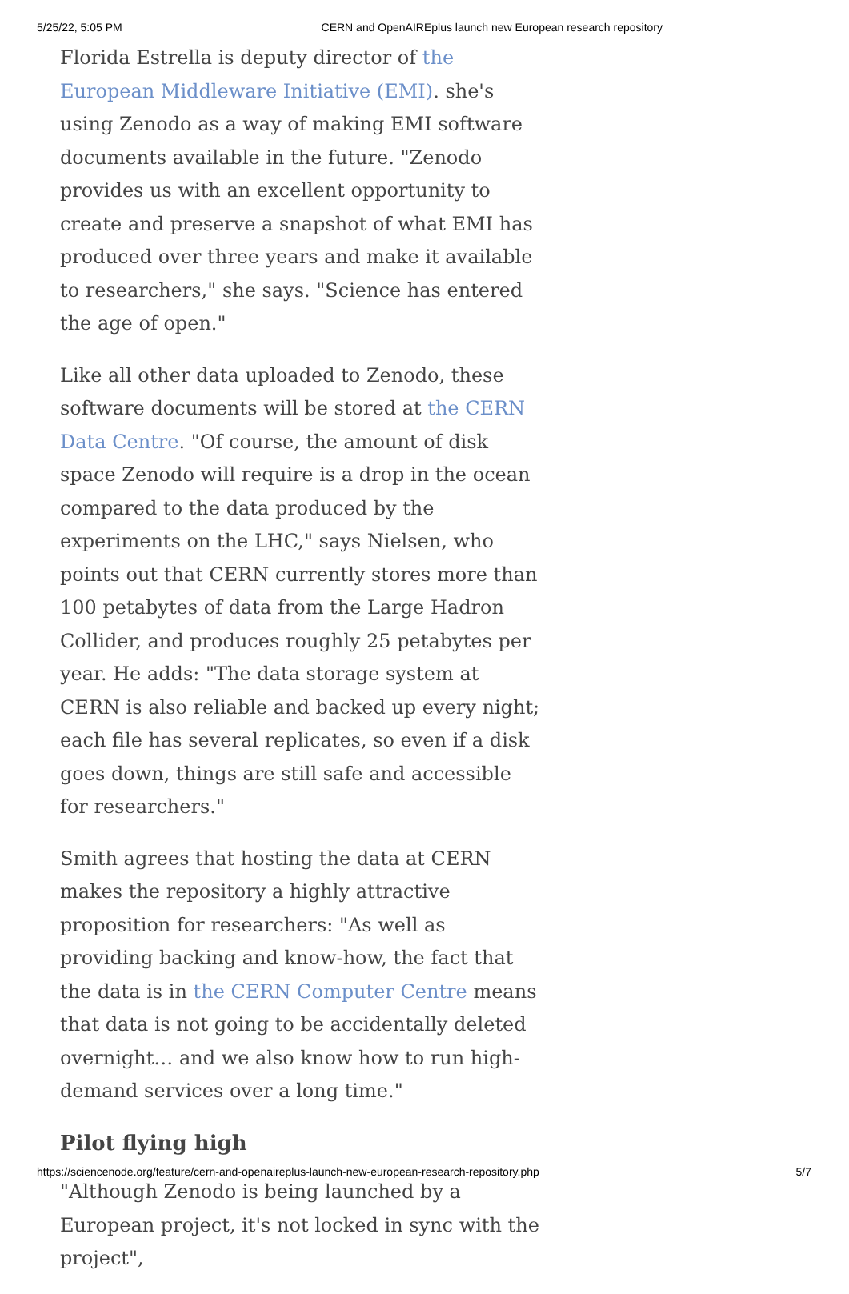5/25/22, 5:05 PM CERN and OpenAIREplus launch new European research repository
Florida Estrella is deputy director of the European Middleware Initiative (EMI). she's using Zenodo as a way of making EMI software documents available in the future. "Zenodo provides us with an excellent opportunity to create and preserve a snapshot of what EMI has produced over three years and make it available to researchers," she says. "Science has entered the age of open."
Like all other data uploaded to Zenodo, these software documents will be stored at the CERN Data Centre. "Of course, the amount of disk space Zenodo will require is a drop in the ocean compared to the data produced by the experiments on the LHC," says Nielsen, who points out that CERN currently stores more than 100 petabytes of data from the Large Hadron Collider, and produces roughly 25 petabytes per year. He adds: "The data storage system at CERN is also reliable and backed up every night; each file has several replicates, so even if a disk goes down, things are still safe and accessible for researchers."
Smith agrees that hosting the data at CERN makes the repository a highly attractive proposition for researchers: "As well as providing backing and know-how, the fact that the data is in the CERN Computer Centre means that data is not going to be accidentally deleted overnight… and we also know how to run high-demand services over a long time."
Pilot flying high
"Although Zenodo is being launched by a European project, it's not locked in sync with the project",
https://sciencenode.org/feature/cern-and-openaireplus-launch-new-european-research-repository.php 5/7